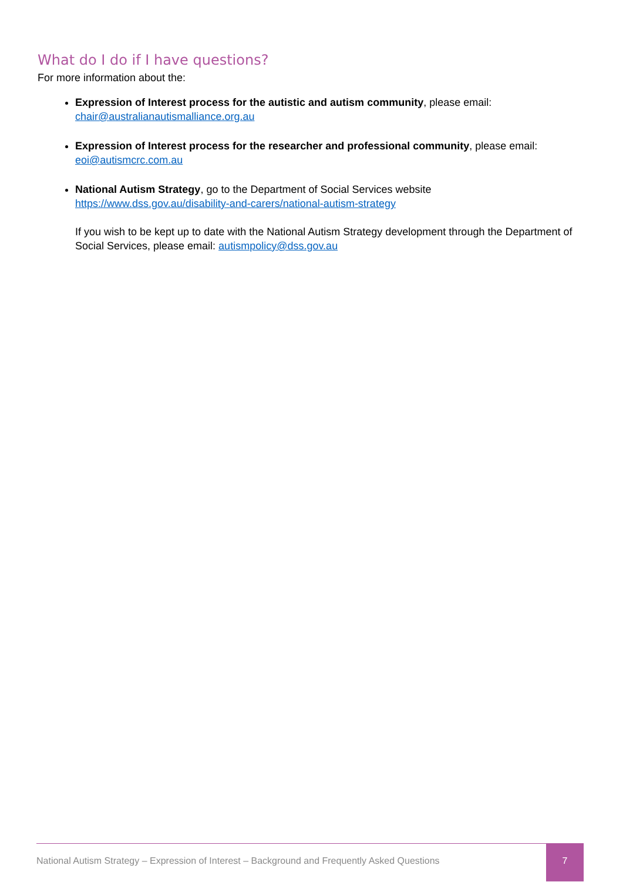What do I do if I have questions?
For more information about the:
Expression of Interest process for the autistic and autism community, please email: chair@australianautismalliance.org.au
Expression of Interest process for the researcher and professional community, please email: eoi@autismcrc.com.au
National Autism Strategy, go to the Department of Social Services website https://www.dss.gov.au/disability-and-carers/national-autism-strategy
If you wish to be kept up to date with the National Autism Strategy development through the Department of Social Services, please email: autismpolicy@dss.gov.au
National Autism Strategy – Expression of Interest – Background and Frequently Asked Questions
7